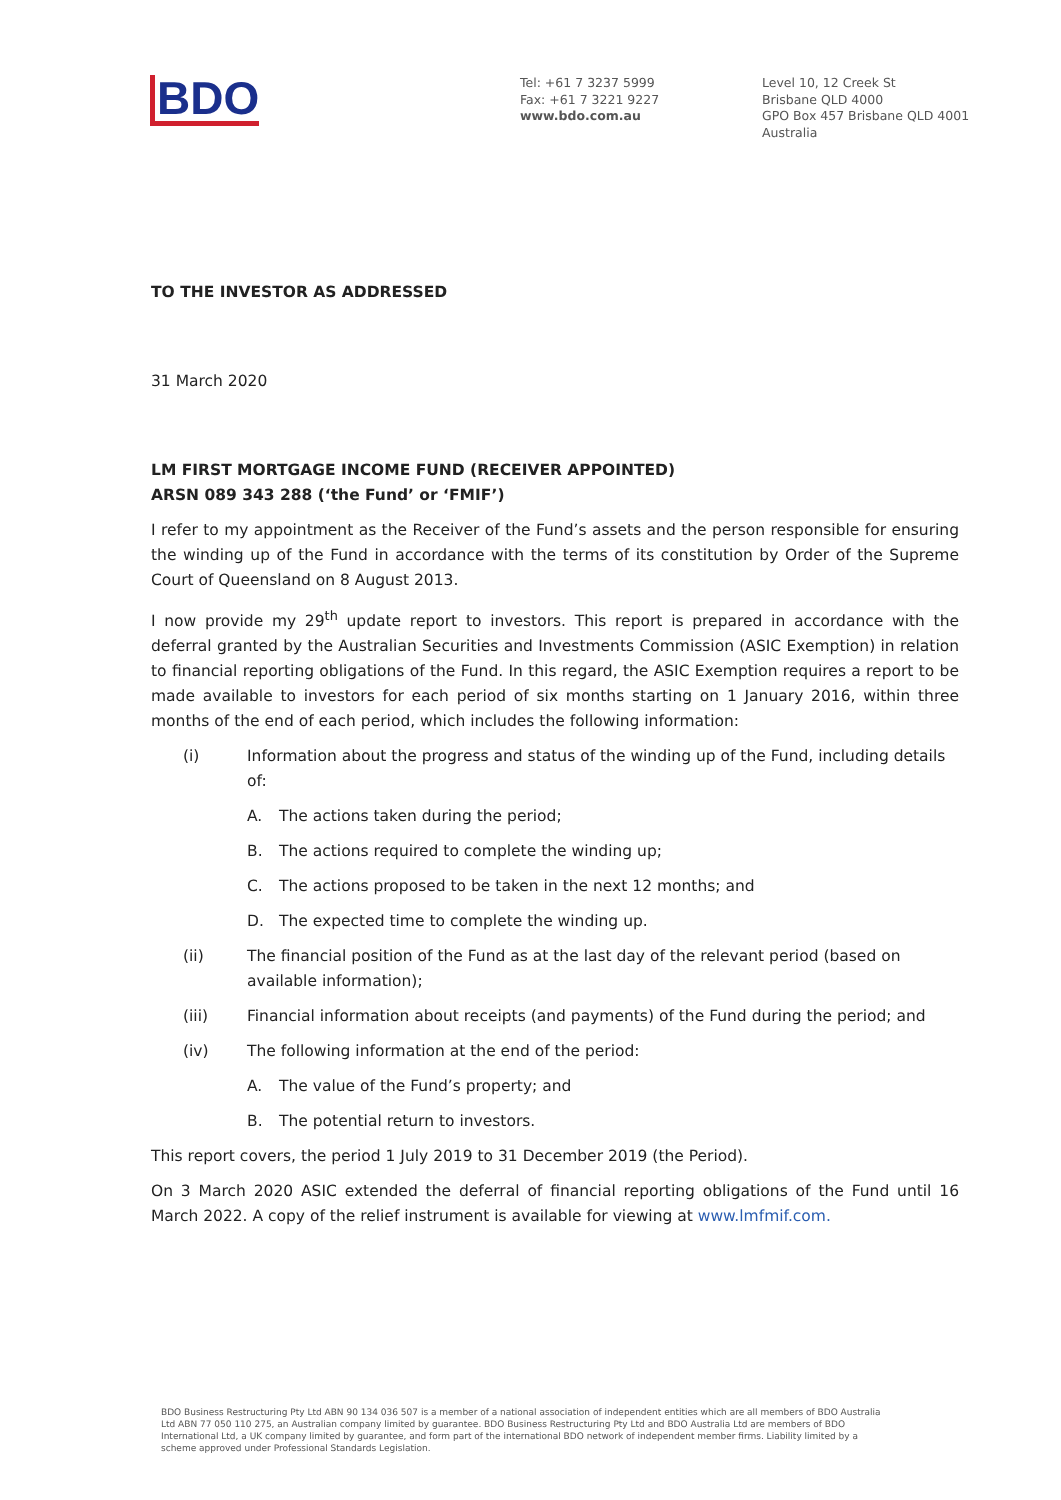BDO
Tel: +61 7 3237 5999
Fax: +61 7 3221 9227
www.bdo.com.au
Level 10, 12 Creek St
Brisbane QLD 4000
GPO Box 457 Brisbane QLD 4001
Australia
TO THE INVESTOR AS ADDRESSED
31 March 2020
LM FIRST MORTGAGE INCOME FUND (RECEIVER APPOINTED)
ARSN 089 343 288 (‘the Fund’ or ‘FMIF’)
I refer to my appointment as the Receiver of the Fund’s assets and the person responsible for ensuring the winding up of the Fund in accordance with the terms of its constitution by Order of the Supreme Court of Queensland on 8 August 2013.
I now provide my 29<sup>th</sup> update report to investors. This report is prepared in accordance with the deferral granted by the Australian Securities and Investments Commission (ASIC Exemption) in relation to financial reporting obligations of the Fund. In this regard, the ASIC Exemption requires a report to be made available to investors for each period of six months starting on 1 January 2016, within three months of the end of each period, which includes the following information:
(i) Information about the progress and status of the winding up of the Fund, including details of:
A. The actions taken during the period;
B. The actions required to complete the winding up;
C. The actions proposed to be taken in the next 12 months; and
D. The expected time to complete the winding up.
(ii) The financial position of the Fund as at the last day of the relevant period (based on available information);
(iii) Financial information about receipts (and payments) of the Fund during the period; and
(iv) The following information at the end of the period:
A. The value of the Fund’s property; and
B. The potential return to investors.
This report covers, the period 1 July 2019 to 31 December 2019 (the Period).
On 3 March 2020 ASIC extended the deferral of financial reporting obligations of the Fund until 16 March 2022. A copy of the relief instrument is available for viewing at www.lmfmif.com.
BDO Business Restructuring Pty Ltd ABN 90 134 036 507 is a member of a national association of independent entities which are all members of BDO Australia Ltd ABN 77 050 110 275, an Australian company limited by guarantee. BDO Business Restructuring Pty Ltd and BDO Australia Ltd are members of BDO International Ltd, a UK company limited by guarantee, and form part of the international BDO network of independent member firms. Liability limited by a scheme approved under Professional Standards Legislation.